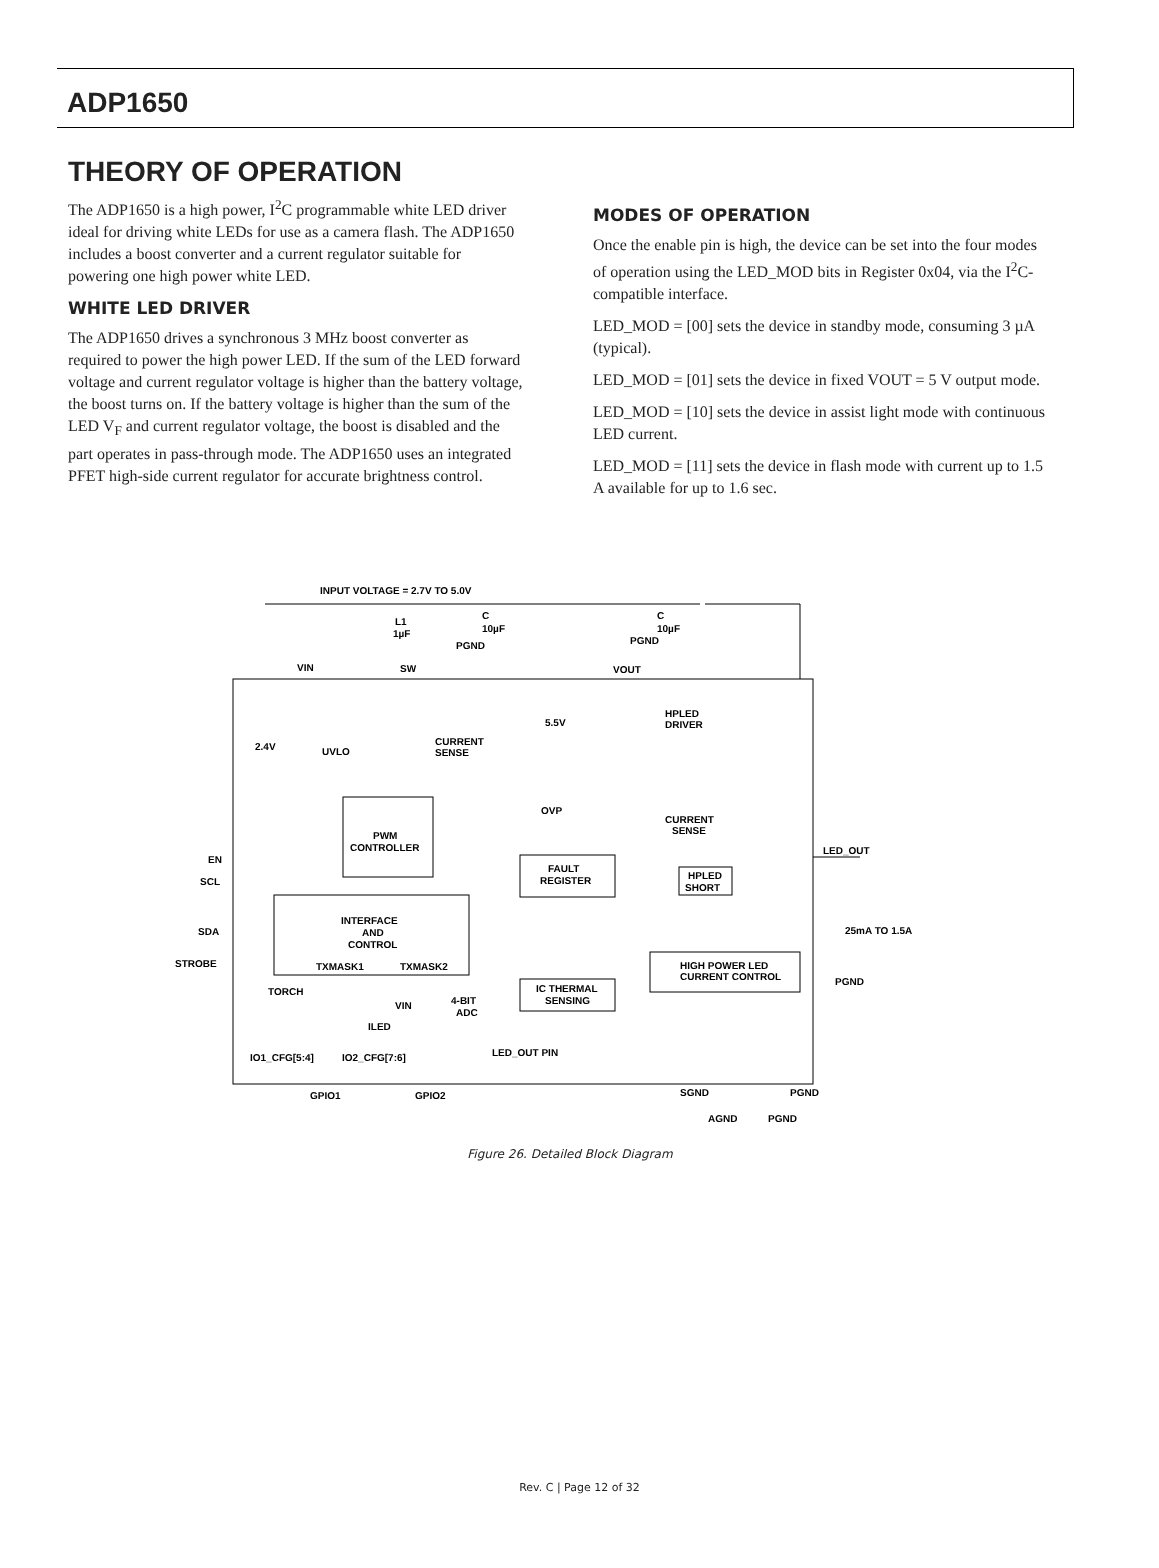ADP1650
THEORY OF OPERATION
The ADP1650 is a high power, I<sup>2</sup>C programmable white LED driver ideal for driving white LEDs for use as a camera flash. The ADP1650 includes a boost converter and a current regulator suitable for powering one high power white LED.
WHITE LED DRIVER
The ADP1650 drives a synchronous 3 MHz boost converter as required to power the high power LED. If the sum of the LED forward voltage and current regulator voltage is higher than the battery voltage, the boost turns on. If the battery voltage is higher than the sum of the LED V<sub>F</sub> and current regulator voltage, the boost is disabled and the part operates in pass-through mode. The ADP1650 uses an integrated PFET high-side current regulator for accurate brightness control.
MODES OF OPERATION
Once the enable pin is high, the device can be set into the four modes of operation using the LED_MOD bits in Register 0x04, via the I<sup>2</sup>C-compatible interface.
LED_MOD = [00] sets the device in standby mode, consuming 3 µA (typical).
LED_MOD = [01] sets the device in fixed VOUT = 5 V output mode.
LED_MOD = [10] sets the device in assist light mode with continuous LED current.
LED_MOD = [11] sets the device in flash mode with current up to 1.5 A available for up to 1.6 sec.
INPUT VOLTAGE = 2.7V TO 5.0V
L1
1µF
C
10µF
PGND
C
10µF
PGND
VIN
SW
VOUT
2.4V
UVLO
CURRENT
SENSE
5.5V
OVP
HPLED
DRIVER
CURRENT
SENSE
PWM
CONTROLLER
EN
SCL
SDA
STROBE
LED_OUT
FAULT
REGISTER
HPLED
SHORT
INTERFACE
AND
CONTROL
TXMASK1
TXMASK2
HIGH POWER LED
CURRENT CONTROL
25mA TO 1.5A
PGND
TORCH
VIN
ILED
4-BIT
ADC
IC THERMAL
SENSING
LED_OUT PIN
IO1_CFG[5:4]
IO2_CFG[7:6]
GPIO1
GPIO2
SGND
PGND
AGND
PGND
Figure 26. Detailed Block Diagram
Rev. C | Page 12 of 32